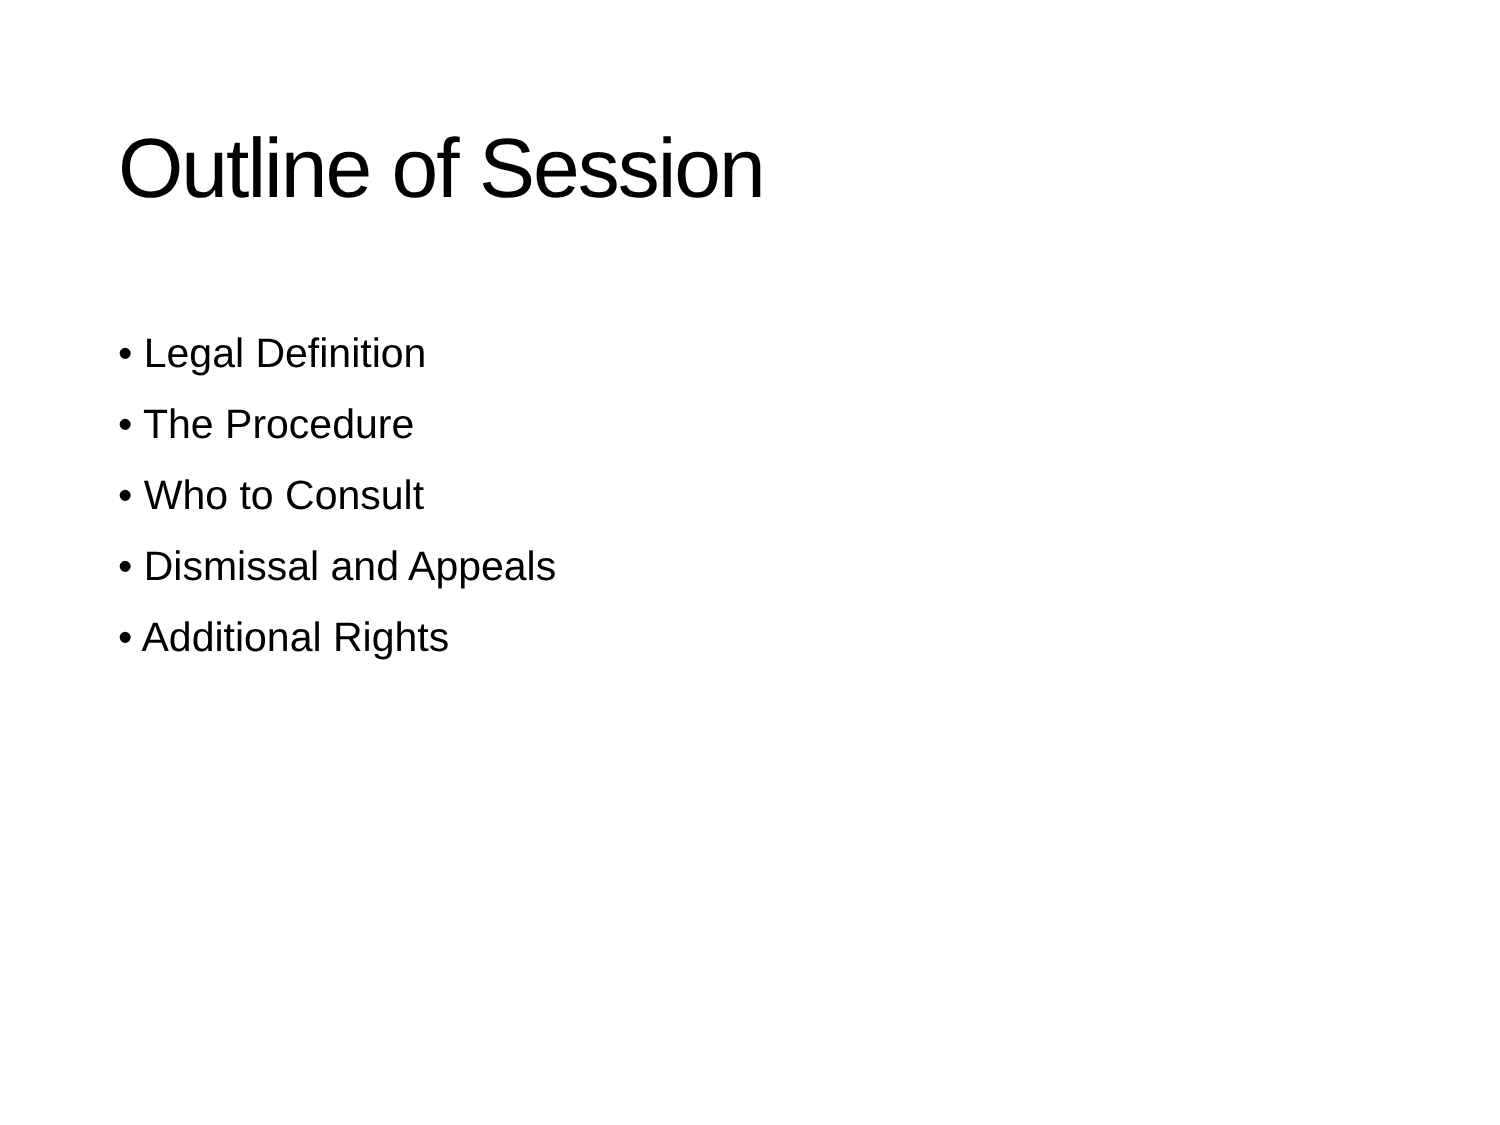Outline of Session
• Legal Definition
• The Procedure
• Who to Consult
• Dismissal and Appeals
• Additional Rights